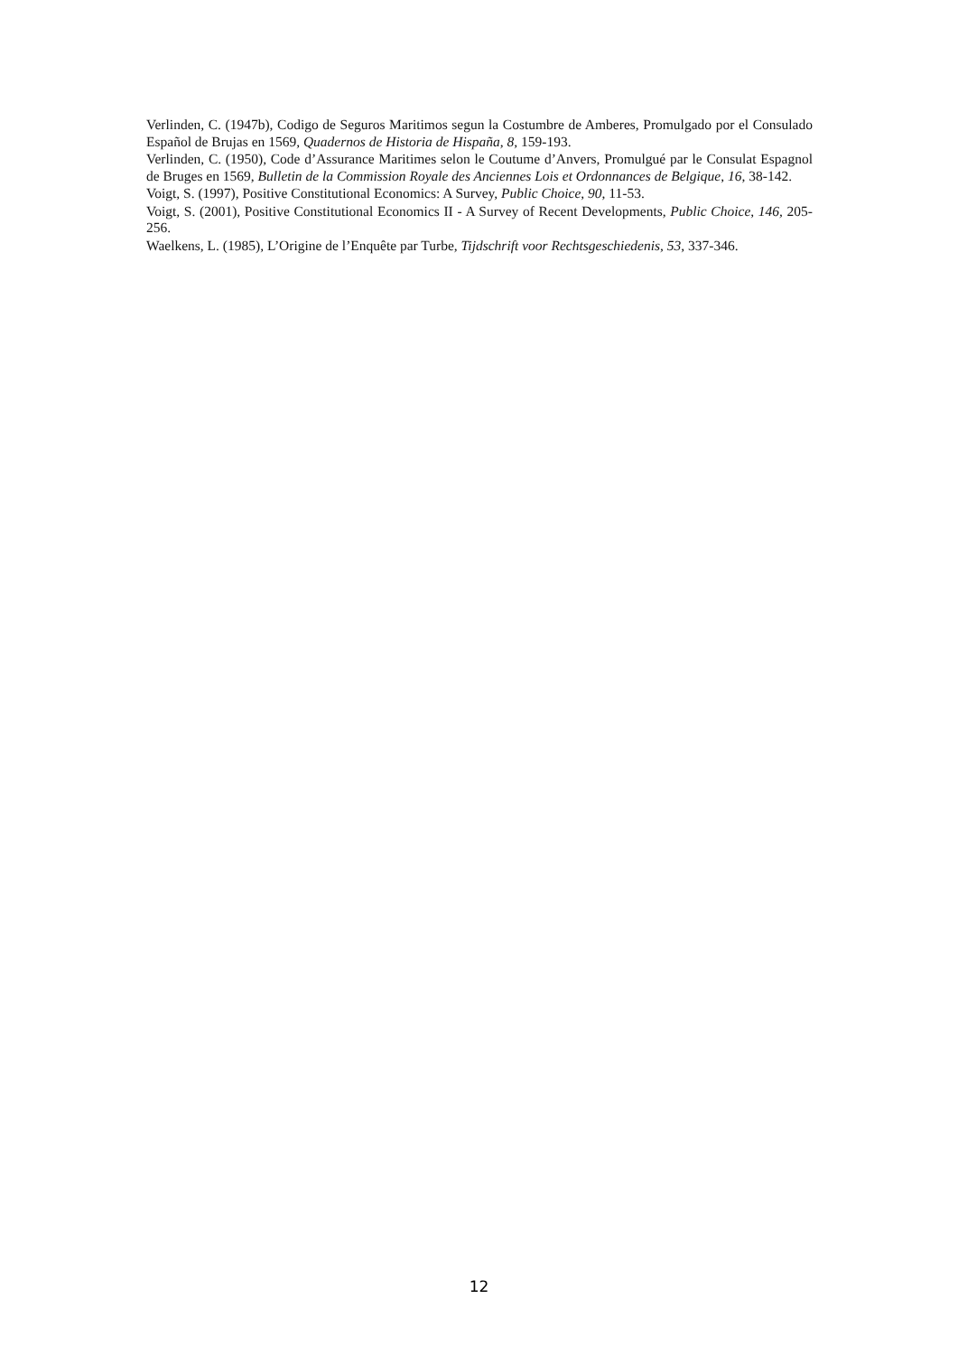Verlinden, C. (1947b), Codigo de Seguros Maritimos segun la Costumbre de Amberes, Promulgado por el Consulado Español de Brujas en 1569, Quadernos de Historia de Hispaña, 8, 159-193.
Verlinden, C. (1950), Code d’Assurance Maritimes selon le Coutume d’Anvers, Promulgué par le Consulat Espagnol de Bruges en 1569, Bulletin de la Commission Royale des Anciennes Lois et Ordonnances de Belgique, 16, 38-142.
Voigt, S. (1997), Positive Constitutional Economics: A Survey, Public Choice, 90, 11-53.
Voigt, S. (2001), Positive Constitutional Economics II - A Survey of Recent Developments, Public Choice, 146, 205-256.
Waelkens, L. (1985), L’Origine de l’Enquête par Turbe, Tijdschrift voor Rechtsgeschiedenis, 53, 337-346.
12